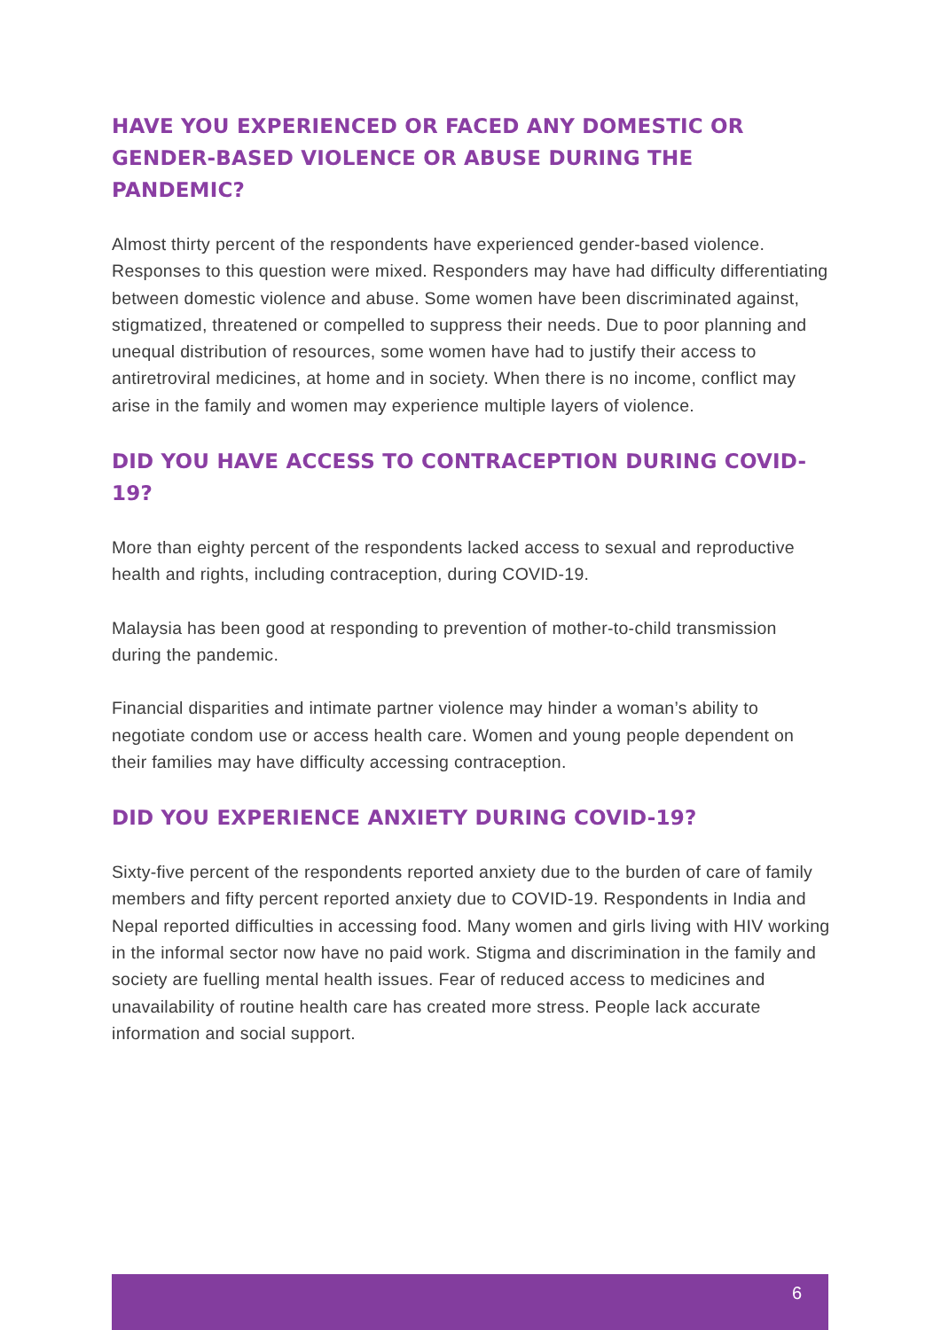HAVE YOU EXPERIENCED OR FACED ANY DOMESTIC OR GENDER-BASED VIOLENCE OR ABUSE DURING THE PANDEMIC?
Almost thirty percent of the respondents have experienced gender-based violence. Responses to this question were mixed. Responders may have had difficulty differentiating between domestic violence and abuse. Some women have been discriminated against, stigmatized, threatened or compelled to suppress their needs. Due to poor planning and unequal distribution of resources, some women have had to justify their access to antiretroviral medicines, at home and in society. When there is no income, conflict may arise in the family and women may experience multiple layers of violence.
DID YOU HAVE ACCESS TO CONTRACEPTION DURING COVID-19?
More than eighty percent of the respondents lacked access to sexual and reproductive health and rights, including contraception, during COVID-19.
Malaysia has been good at responding to prevention of mother-to-child transmission during the pandemic.
Financial disparities and intimate partner violence may hinder a woman’s ability to negotiate condom use or access health care. Women and young people dependent on their families may have difficulty accessing contraception.
DID YOU EXPERIENCE ANXIETY DURING COVID-19?
Sixty-five percent of the respondents reported anxiety due to the burden of care of family members and fifty percent reported anxiety due to COVID-19. Respondents in India and Nepal reported difficulties in accessing food. Many women and girls living with HIV working in the informal sector now have no paid work. Stigma and discrimination in the family and society are fuelling mental health issues. Fear of reduced access to medicines and unavailability of routine health care has created more stress. People lack accurate information and social support.
6